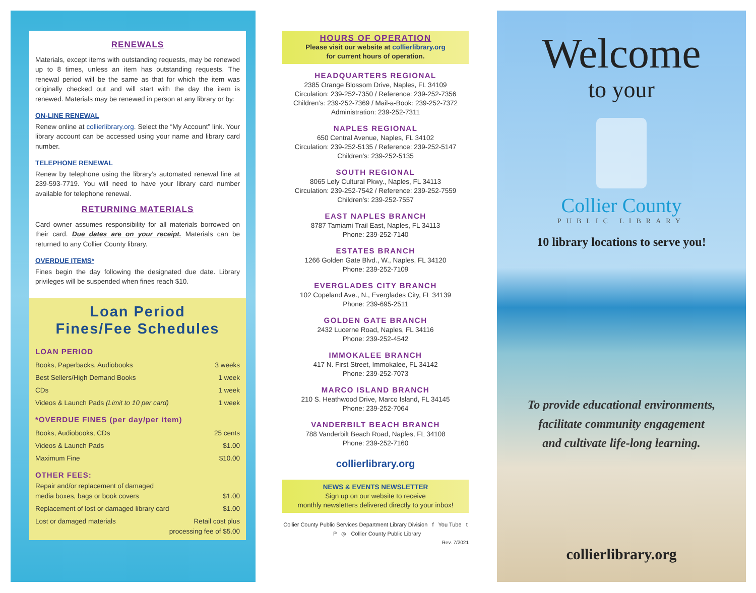RENEWALS
Materials, except items with outstanding requests, may be renewed up to 8 times, unless an item has outstanding requests. The renewal period will be the same as that for which the item was originally checked out and will start with the day the item is renewed. Materials may be renewed in person at any library or by:
ON-LINE RENEWAL
Renew online at collierlibrary.org. Select the “My Account” link. Your library account can be accessed using your name and library card number.
TELEPHONE RENEWAL
Renew by telephone using the library’s automated renewal line at 239-593-7719. You will need to have your library card number available for telephone renewal.
RETURNING MATERIALS
Card owner assumes responsibility for all materials borrowed on their card. Due dates are on your receipt. Materials can be returned to any Collier County library.
OVERDUE ITEMS*
Fines begin the day following the designated due date. Library privileges will be suspended when fines reach $10.
Loan Period
Fines/Fee Schedules
LOAN PERIOD
Books, Paperbacks, Audiobooks 3 weeks
Best Sellers/High Demand Books 1 week
CDs 1 week
Videos & Launch Pads (Limit to 10 per card) 1 week
*OVERDUE FINES (per day/per item)
Books, Audiobooks, CDs 25 cents
Videos & Launch Pads $1.00
Maximum Fine $10.00
OTHER FEES:
Repair and/or replacement of damaged
media boxes, bags or book covers $1.00
Replacement of lost or damaged library card $1.00
Lost or damaged materials Retail cost plus
processing fee of $5.00
HOURS OF OPERATION
Please visit our website at collierlibrary.org
for current hours of operation.
HEADQUARTERS REGIONAL
2385 Orange Blossom Drive, Naples, FL 34109
Circulation: 239-252-7350 / Reference: 239-252-7356
Children’s: 239-252-7369 / Mail-a-Book: 239-252-7372
Administration: 239-252-7311
NAPLES REGIONAL
650 Central Avenue, Naples, FL 34102
Circulation: 239-252-5135 / Reference: 239-252-5147
Children’s: 239-252-5135
SOUTH REGIONAL
8065 Lely Cultural Pkwy., Naples, FL 34113
Circulation: 239-252-7542 / Reference: 239-252-7559
Children’s: 239-252-7557
EAST NAPLES BRANCH
8787 Tamiami Trail East, Naples, FL 34113
Phone: 239-252-7140
ESTATES BRANCH
1266 Golden Gate Blvd., W., Naples, FL 34120
Phone: 239-252-7109
EVERGLADES CITY BRANCH
102 Copeland Ave., N., Everglades City, FL 34139
Phone: 239-695-2511
GOLDEN GATE BRANCH
2432 Lucerne Road, Naples, FL 34116
Phone: 239-252-4542
IMMOKALEE BRANCH
417 N. First Street, Immokalee, FL 34142
Phone: 239-252-7073
MARCO ISLAND BRANCH
210 S. Heathwood Drive, Marco Island, FL 34145
Phone: 239-252-7064
VANDERBILT BEACH BRANCH
788 Vanderbilt Beach Road, Naples, FL 34108
Phone: 239-252-7160
collierlibrary.org
NEWS & EVENTS NEWSLETTER
Sign up on our website to receive
monthly newsletters delivered directly to your inbox!
Collier County Public Services Department Library Division f You Tube t P ◎ Collier County Public Library
Rev. 7/2021
Welcome
to your
Collier County
PUBLIC LIBRARY
10 library locations to serve you!
To provide educational environments,
facilitate community engagement
and cultivate life-long learning.
collierlibrary.org